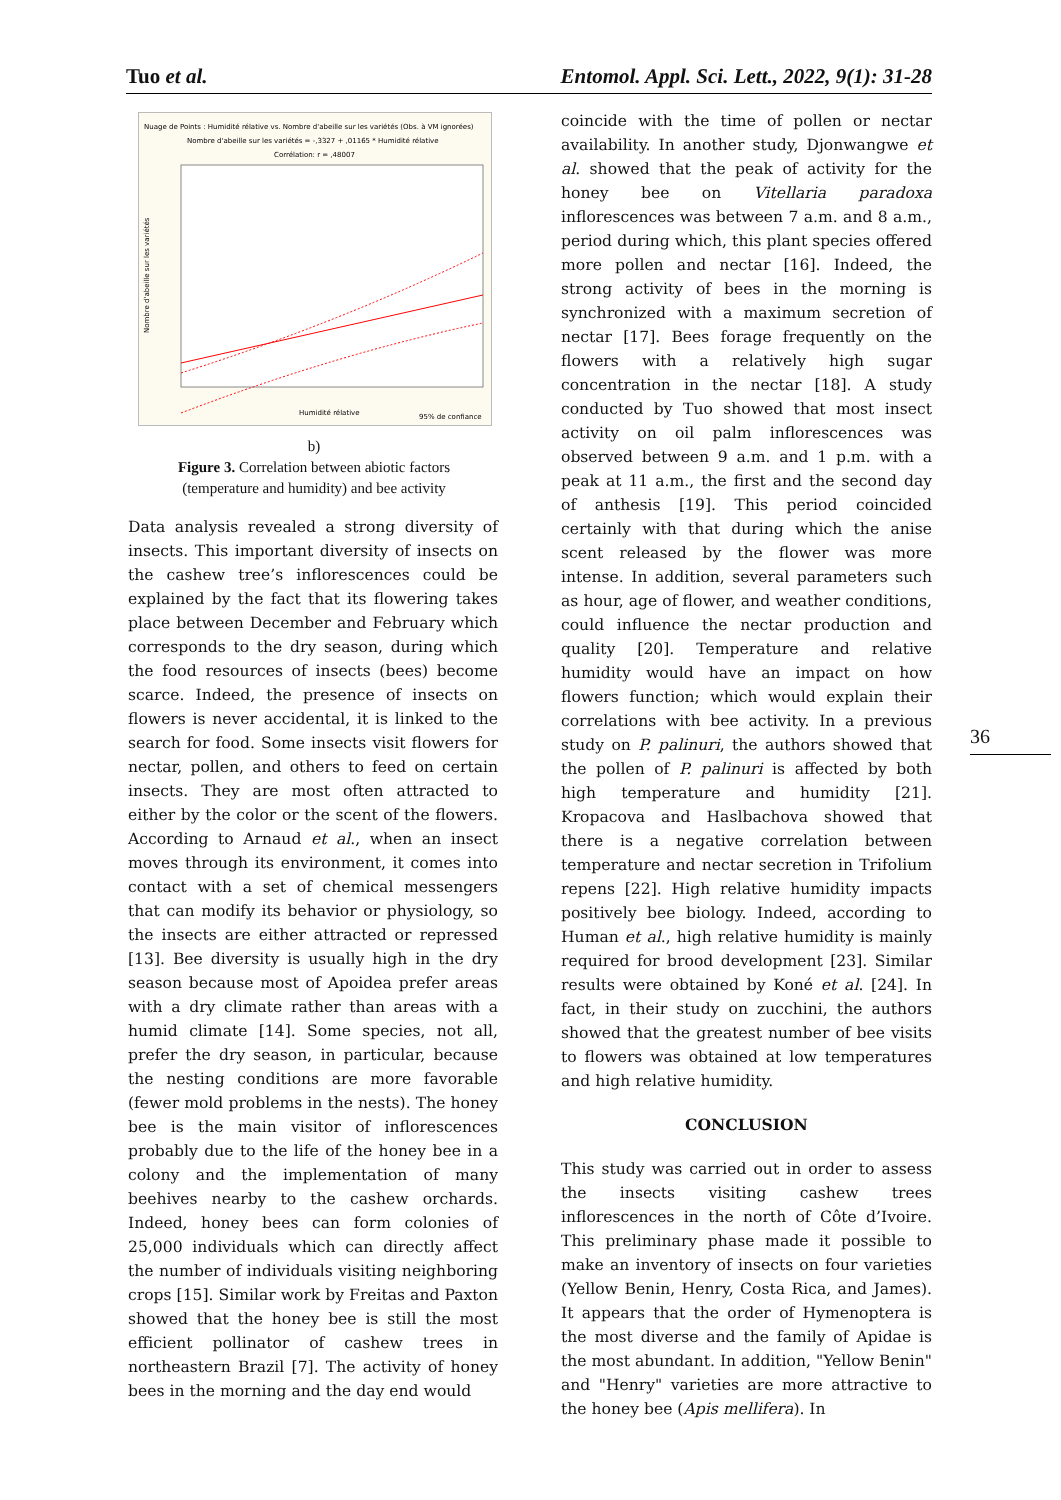Tuo et al. Entomol. Appl. Sci. Lett., 2022, 9(1): 31-28
Nuage de Points : Humidité rélative vs. Nombre d'abeille sur les variétés (Obs. à VM ignorées)
Nombre d'abeille sur les variétés = -,3327 + ,01165 * Humidité rélative
Corrélation: r = ,48007
Humidité rélative
95% de confiance
Nombre d'abeille sur les variétés
b)
Figure 3. Correlation between abiotic factors
(temperature and humidity) and bee activity
Data analysis revealed a strong diversity of insects. This important diversity of insects on the cashew tree’s inflorescences could be explained by the fact that its flowering takes place between December and February which corresponds to the dry season, during which the food resources of insects (bees) become scarce. Indeed, the presence of insects on flowers is never accidental, it is linked to the search for food. Some insects visit flowers for nectar, pollen, and others to feed on certain insects. They are most often attracted to either by the color or the scent of the flowers. According to Arnaud et al., when an insect moves through its environment, it comes into contact with a set of chemical messengers that can modify its behavior or physiology, so the insects are either attracted or repressed [13]. Bee diversity is usually high in the dry season because most of Apoidea prefer areas with a dry climate rather than areas with a humid climate [14]. Some species, not all, prefer the dry season, in particular, because the nesting conditions are more favorable (fewer mold problems in the nests). The honey bee is the main visitor of inflorescences probably due to the life of the honey bee in a colony and the implementation of many beehives nearby to the cashew orchards. Indeed, honey bees can form colonies of 25,000 individuals which can directly affect the number of individuals visiting neighboring crops [15]. Similar work by Freitas and Paxton showed that the honey bee is still the most efficient pollinator of cashew trees in northeastern Brazil [7]. The activity of honey bees in the morning and the day end would
coincide with the time of pollen or nectar availability. In another study, Djonwangwe et al. showed that the peak of activity for the honey bee on Vitellaria paradoxa inflorescences was between 7 a.m. and 8 a.m., period during which, this plant species offered more pollen and nectar [16]. Indeed, the strong activity of bees in the morning is synchronized with a maximum secretion of nectar [17]. Bees forage frequently on the flowers with a relatively high sugar concentration in the nectar [18]. A study conducted by Tuo showed that most insect activity on oil palm inflorescences was observed between 9 a.m. and 1 p.m. with a peak at 11 a.m., the first and the second day of anthesis [19]. This period coincided certainly with that during which the anise scent released by the flower was more intense. In addition, several parameters such as hour, age of flower, and weather conditions, could influence the nectar production and quality [20]. Temperature and relative humidity would have an impact on how flowers function; which would explain their correlations with bee activity. In a previous study on P. palinuri, the authors showed that the pollen of P. palinuri is affected by both high temperature and humidity [21]. Kropacova and Haslbachova showed that there is a negative correlation between temperature and nectar secretion in Trifolium repens [22]. High relative humidity impacts positively bee biology. Indeed, according to Human et al., high relative humidity is mainly required for brood development [23]. Similar results were obtained by Koné et al. [24]. In fact, in their study on zucchini, the authors showed that the greatest number of bee visits to flowers was obtained at low temperatures and high relative humidity.
CONCLUSION
This study was carried out in order to assess the insects visiting cashew trees inflorescences in the north of Côte d’Ivoire. This preliminary phase made it possible to make an inventory of insects on four varieties (Yellow Benin, Henry, Costa Rica, and James). It appears that the order of Hymenoptera is the most diverse and the family of Apidae is the most abundant. In addition, "Yellow Benin" and "Henry" varieties are more attractive to the honey bee (Apis mellifera). In
36